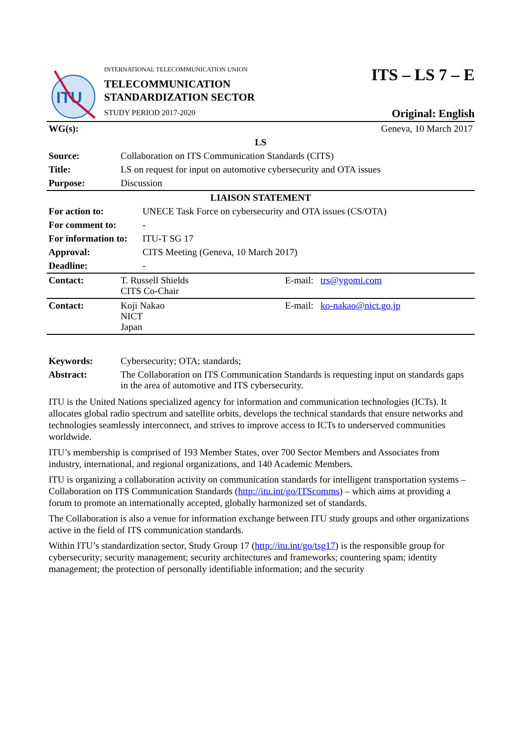ITU
INTERNATIONAL TELECOMMUNICATION UNION
TELECOMMUNICATION
STANDARDIZATION SECTOR
STUDY PERIOD 2017-2020
ITS – LS 7 – E
Original: English
| WG(s): | Geneva, 10 March 2017 |
| LS | |
| Source: | Collaboration on ITS Communication Standards (CITS) |
| Title: | LS on request for input on automotive cybersecurity and OTA issues |
| Purpose: | Discussion |
| LIAISON STATEMENT | |
| For action to: | UNECE Task Force on cybersecurity and OTA issues (CS/OTA) |
| For comment to: | - |
| For information to: | ITU-T SG 17 |
| Approval: | CITS Meeting (Geneva, 10 March 2017) |
| Deadline: | - |
| Contact: | T. Russell Shields CITS Co-Chair | E-mail: trs@ygomi.com |
| Contact: | Koji Nakao NICT Japan | E-mail: ko-nakao@nict.go.jp |
| Keywords: | Cybersecurity; OTA; standards; |
| Abstract: | The Collaboration on ITS Communication Standards is requesting input on standards gaps in the area of automotive and ITS cybersecurity. |
ITU is the United Nations specialized agency for information and communication technologies (ICTs). It allocates global radio spectrum and satellite orbits, develops the technical standards that ensure networks and technologies seamlessly interconnect, and strives to improve access to ICTs to underserved communities worldwide.
ITU’s membership is comprised of 193 Member States, over 700 Sector Members and Associates from industry, international, and regional organizations, and 140 Academic Members.
ITU is organizing a collaboration activity on communication standards for intelligent transportation systems – Collaboration on ITS Communication Standards (http://itu.int/go/ITScomms) – which aims at providing a forum to promote an internationally accepted, globally harmonized set of standards.
The Collaboration is also a venue for information exchange between ITU study groups and other organizations active in the field of ITS communication standards.
Within ITU’s standardization sector, Study Group 17 (http://itu.int/go/tsg17) is the responsible group for cybersecurity; security management; security architectures and frameworks; countering spam; identity management; the protection of personally identifiable information; and the security